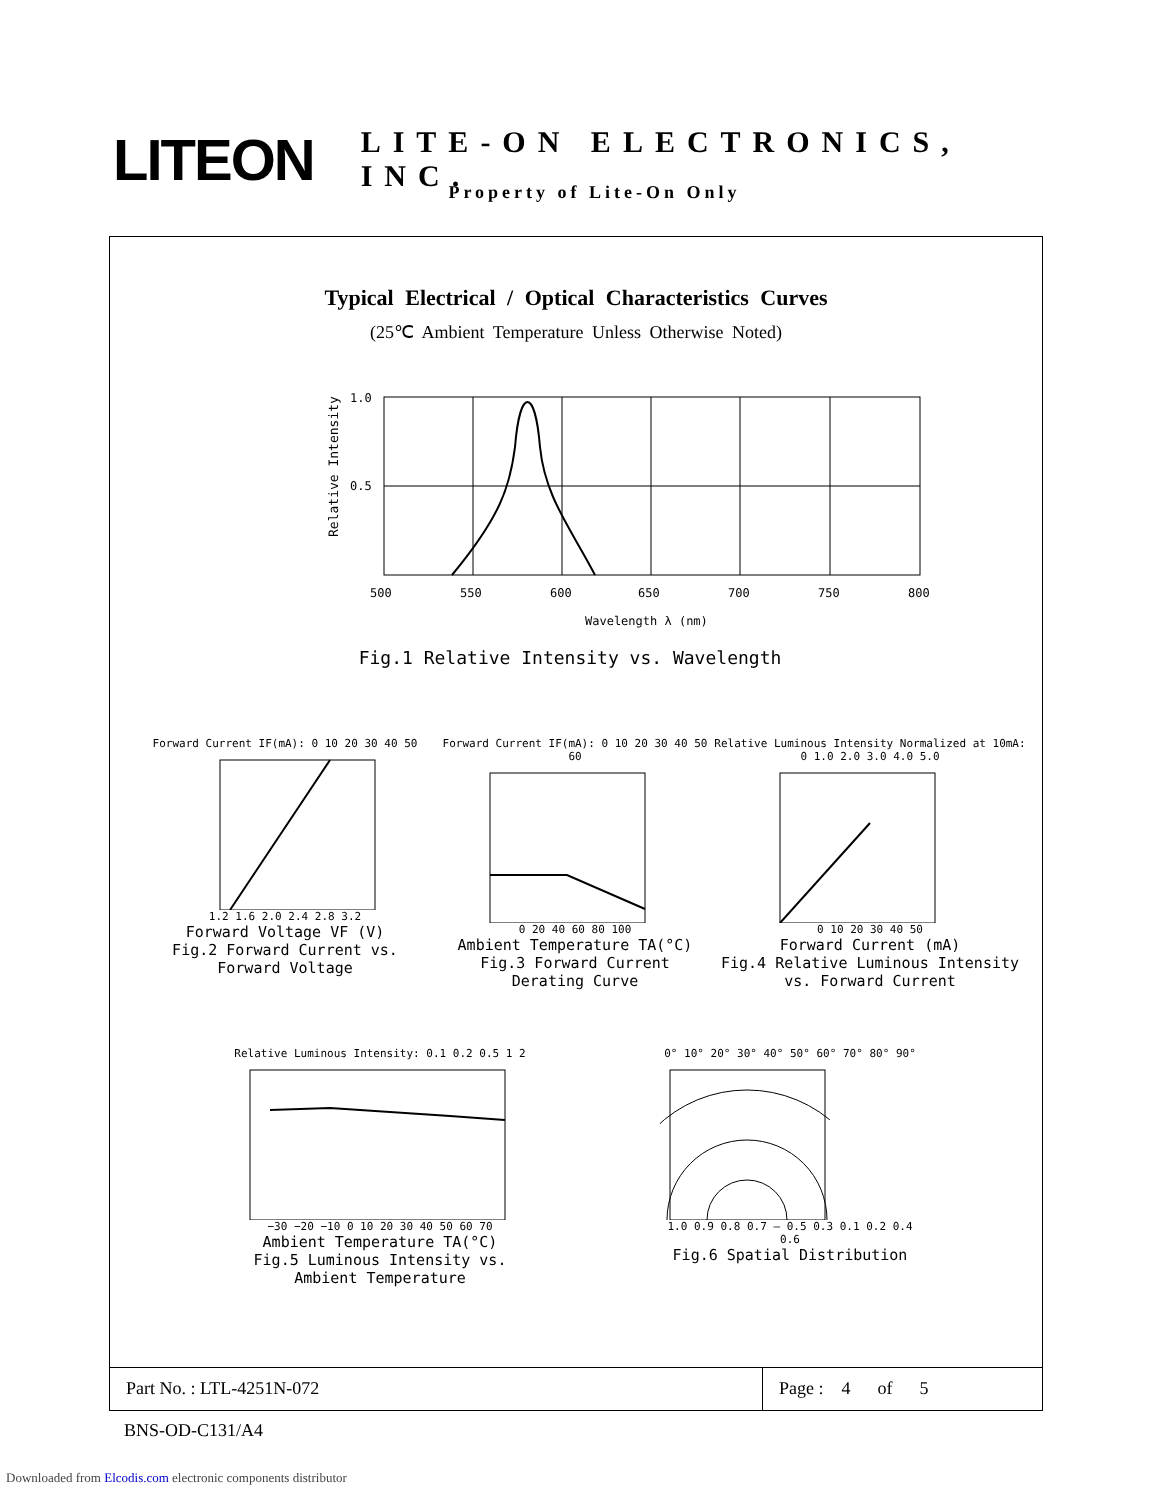LITEON
LITE-ON ELECTRONICS, INC.
Property of Lite-On Only
Typical Electrical / Optical Characteristics Curves
(25℃ Ambient Temperature Unless Otherwise Noted)
1.0
0.5
500
550
600
650
700
750
800
Relative Intensity
Wavelength λ (nm)
Fig.1 Relative Intensity vs. Wavelength
Forward Current IF(mA): 0 10 20 30 40 50
1.2 1.6 2.0 2.4 2.8 3.2
Forward Voltage VF (V)
Fig.2 Forward Current vs.
Forward Voltage
Forward Current IF(mA): 0 10 20 30 40 50 60
0 20 40 60 80 100
Ambient Temperature TA(°C)
Fig.3 Forward Current
Derating Curve
Relative Luminous Intensity Normalized at 10mA: 0 1.0 2.0 3.0 4.0 5.0
0 10 20 30 40 50
Forward Current (mA)
Fig.4 Relative Luminous Intensity
vs. Forward Current
Relative Luminous Intensity: 0.1 0.2 0.5 1 2
−30 −20 −10 0 10 20 30 40 50 60 70
Ambient Temperature TA(°C)
Fig.5 Luminous Intensity vs.
Ambient Temperature
0° 10° 20° 30° 40° 50° 60° 70° 80° 90°
1.0 0.9 0.8 0.7 — 0.5 0.3 0.1 0.2 0.4 0.6
Fig.6 Spatial Distribution
Part No. : LTL-4251N-072 Page : 4 of 5
BNS-OD-C131/A4
Downloaded from Elcodis.com electronic components distributor